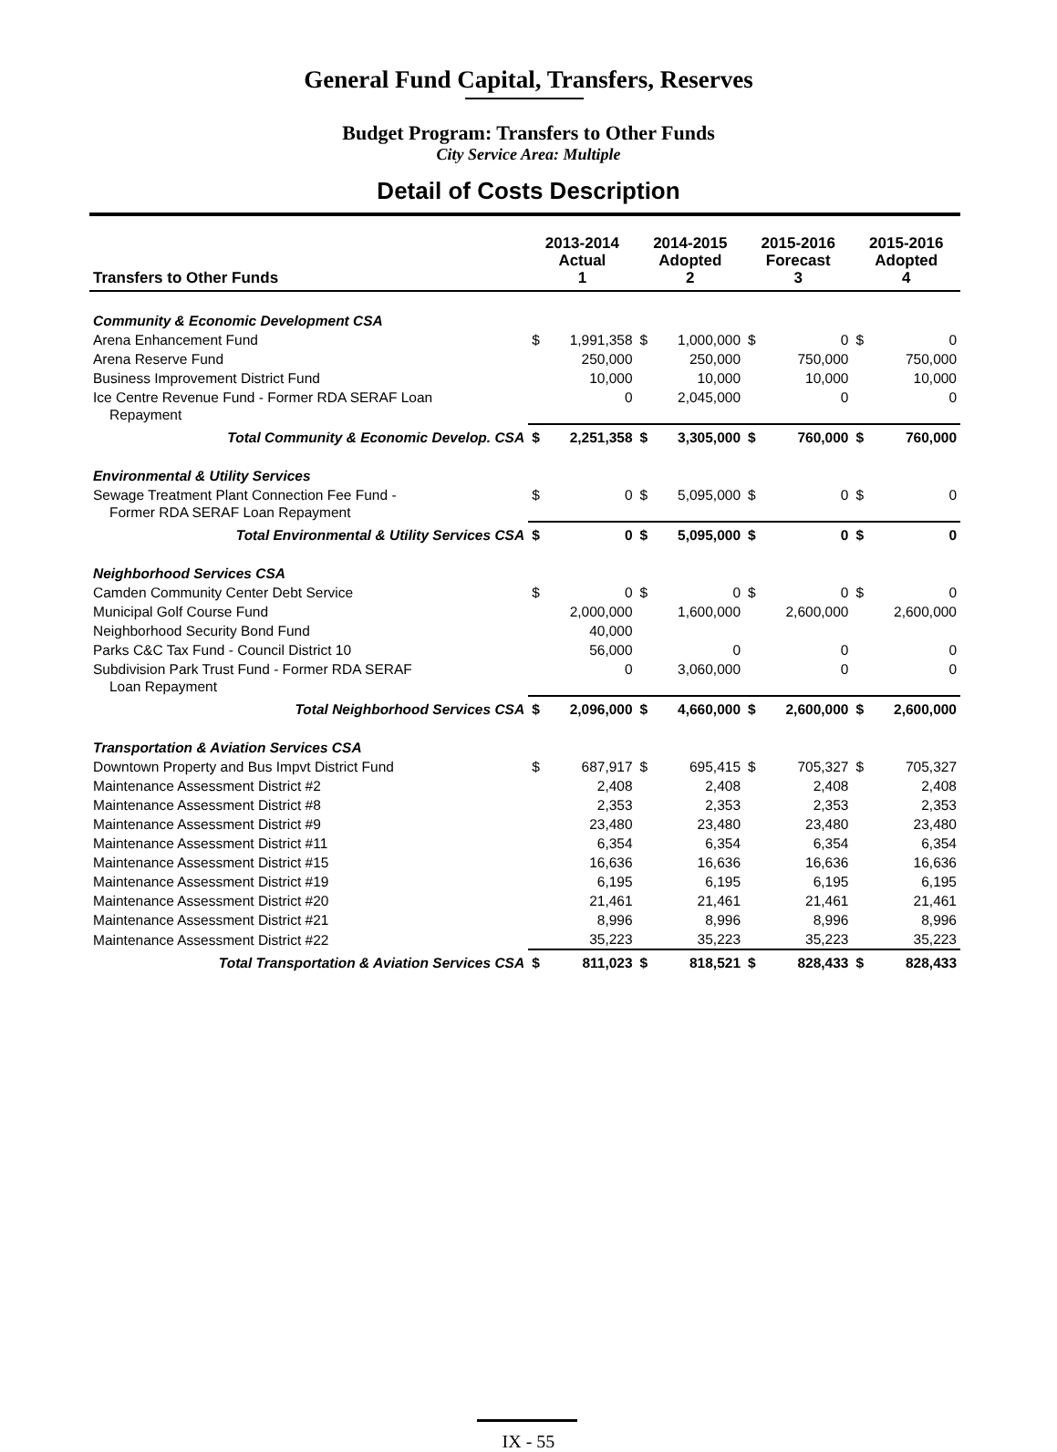General Fund Capital, Transfers, Reserves
Budget Program: Transfers to Other Funds
City Service Area: Multiple
Detail of Costs Description
| Transfers to Other Funds | 2013-2014 Actual 1 | | 2014-2015 Adopted 2 | | 2015-2016 Forecast 3 | | 2015-2016 Adopted 4 | |
| --- | --- | --- | --- | --- | --- | --- | --- | --- |
| Community & Economic Development CSA | | | | | | | | |
| Arena Enhancement Fund | $ | 1,991,358 | $ | 1,000,000 | $ | 0 | $ | 0 |
| Arena Reserve Fund | | 250,000 | | 250,000 | | 750,000 | | 750,000 |
| Business Improvement District Fund | | 10,000 | | 10,000 | | 10,000 | | 10,000 |
| Ice Centre Revenue Fund - Former RDA SERAF Loan Repayment | | 0 | | 2,045,000 | | 0 | | 0 |
| Total Community & Economic Develop. CSA | $ | 2,251,358 | $ | 3,305,000 | $ | 760,000 | $ | 760,000 |
| Environmental & Utility Services | | | | | | | | |
| Sewage Treatment Plant Connection Fee Fund - Former RDA SERAF Loan Repayment | $ | 0 | $ | 5,095,000 | $ | 0 | $ | 0 |
| Total Environmental & Utility Services CSA | $ | 0 | $ | 5,095,000 | $ | 0 | $ | 0 |
| Neighborhood Services CSA | | | | | | | | |
| Camden Community Center Debt Service | $ | 0 | $ | 0 | $ | 0 | $ | 0 |
| Municipal Golf Course Fund | | 2,000,000 | | 1,600,000 | | 2,600,000 | | 2,600,000 |
| Neighborhood Security Bond Fund | | 40,000 | | | | | | |
| Parks C&C Tax Fund - Council District 10 | | 56,000 | | 0 | | 0 | | 0 |
| Subdivision Park Trust Fund - Former RDA SERAF Loan Repayment | | 0 | | 3,060,000 | | 0 | | 0 |
| Total Neighborhood Services CSA | $ | 2,096,000 | $ | 4,660,000 | $ | 2,600,000 | $ | 2,600,000 |
| Transportation & Aviation Services CSA | | | | | | | | |
| Downtown Property and Bus Impvt District Fund | $ | 687,917 | $ | 695,415 | $ | 705,327 | $ | 705,327 |
| Maintenance Assessment District #2 | | 2,408 | | 2,408 | | 2,408 | | 2,408 |
| Maintenance Assessment District #8 | | 2,353 | | 2,353 | | 2,353 | | 2,353 |
| Maintenance Assessment District #9 | | 23,480 | | 23,480 | | 23,480 | | 23,480 |
| Maintenance Assessment District #11 | | 6,354 | | 6,354 | | 6,354 | | 6,354 |
| Maintenance Assessment District #15 | | 16,636 | | 16,636 | | 16,636 | | 16,636 |
| Maintenance Assessment District #19 | | 6,195 | | 6,195 | | 6,195 | | 6,195 |
| Maintenance Assessment District #20 | | 21,461 | | 21,461 | | 21,461 | | 21,461 |
| Maintenance Assessment District #21 | | 8,996 | | 8,996 | | 8,996 | | 8,996 |
| Maintenance Assessment District #22 | | 35,223 | | 35,223 | | 35,223 | | 35,223 |
| Total Transportation & Aviation Services CSA | $ | 811,023 | $ | 818,521 | $ | 828,433 | $ | 828,433 |
IX - 55